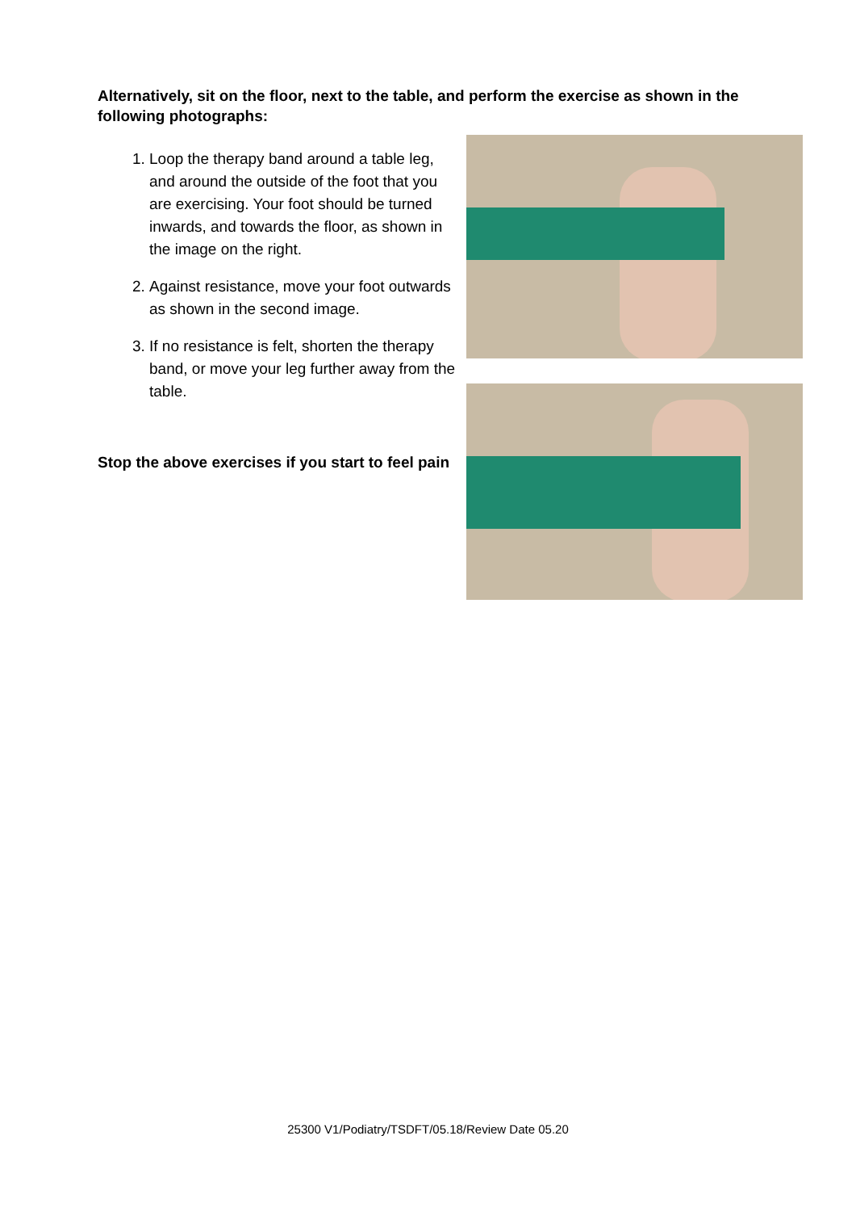Alternatively, sit on the floor, next to the table, and perform the exercise as shown in the following photographs:
1. Loop the therapy band around a table leg, and around the outside of the foot that you are exercising. Your foot should be turned inwards, and towards the floor, as shown in the image on the right.
2. Against resistance, move your foot outwards as shown in the second image.
3. If no resistance is felt, shorten the therapy band, or move your leg further away from the table.
Stop the above exercises if you start to feel pain
25300 V1/Podiatry/TSDFT/05.18/Review Date 05.20